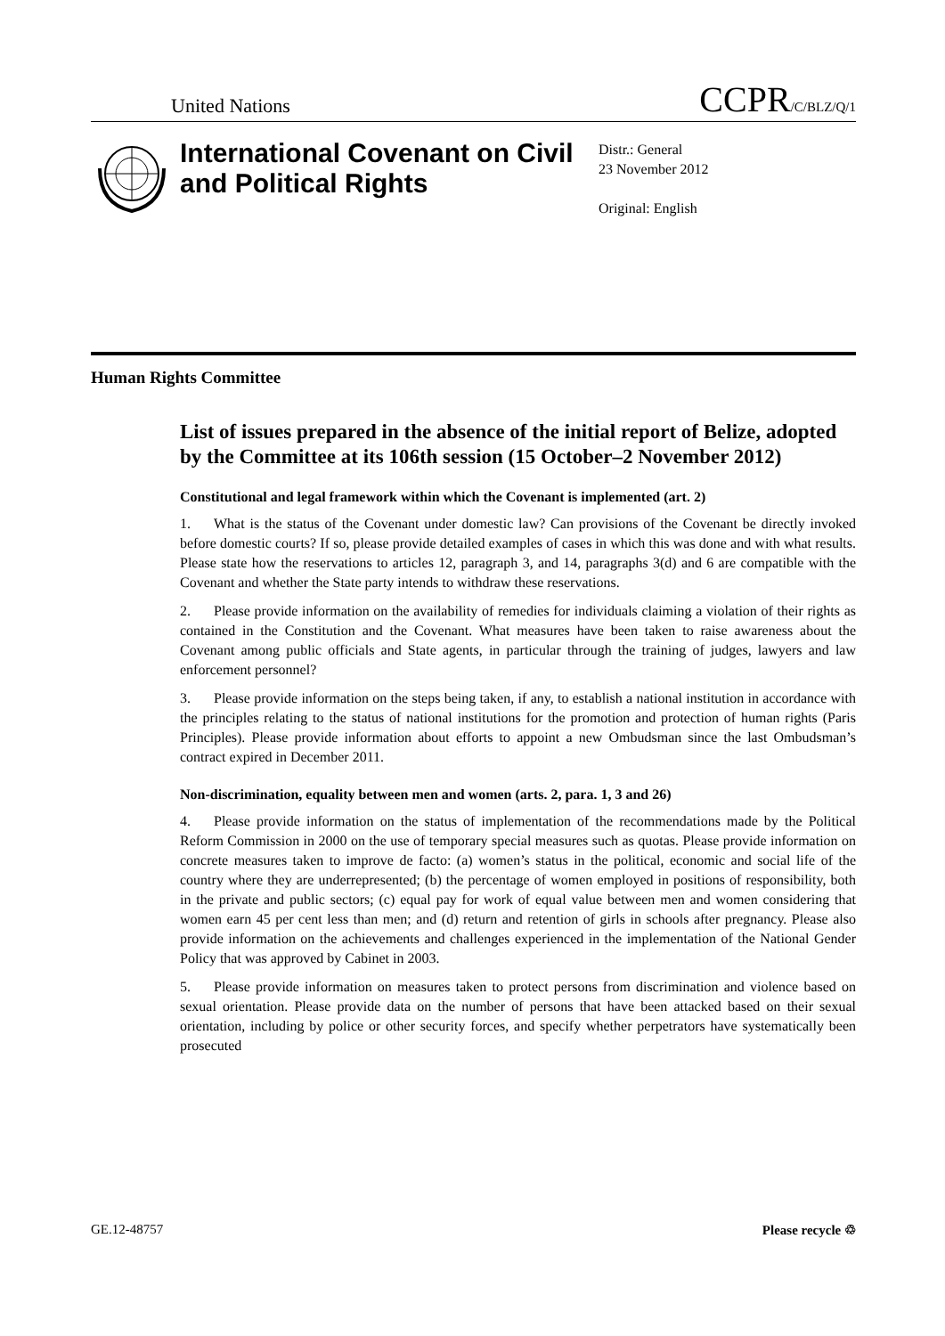United Nations CCPR/C/BLZ/Q/1
International Covenant on Civil and Political Rights
Distr.: General
23 November 2012
Original: English
Human Rights Committee
List of issues prepared in the absence of the initial report of Belize, adopted by the Committee at its 106th session (15 October–2 November 2012)
Constitutional and legal framework within which the Covenant is implemented (art. 2)
1. What is the status of the Covenant under domestic law? Can provisions of the Covenant be directly invoked before domestic courts? If so, please provide detailed examples of cases in which this was done and with what results. Please state how the reservations to articles 12, paragraph 3, and 14, paragraphs 3(d) and 6 are compatible with the Covenant and whether the State party intends to withdraw these reservations.
2. Please provide information on the availability of remedies for individuals claiming a violation of their rights as contained in the Constitution and the Covenant. What measures have been taken to raise awareness about the Covenant among public officials and State agents, in particular through the training of judges, lawyers and law enforcement personnel?
3. Please provide information on the steps being taken, if any, to establish a national institution in accordance with the principles relating to the status of national institutions for the promotion and protection of human rights (Paris Principles). Please provide information about efforts to appoint a new Ombudsman since the last Ombudsman’s contract expired in December 2011.
Non-discrimination, equality between men and women (arts. 2, para. 1, 3 and 26)
4. Please provide information on the status of implementation of the recommendations made by the Political Reform Commission in 2000 on the use of temporary special measures such as quotas. Please provide information on concrete measures taken to improve de facto: (a) women’s status in the political, economic and social life of the country where they are underrepresented; (b) the percentage of women employed in positions of responsibility, both in the private and public sectors; (c) equal pay for work of equal value between men and women considering that women earn 45 per cent less than men; and (d) return and retention of girls in schools after pregnancy. Please also provide information on the achievements and challenges experienced in the implementation of the National Gender Policy that was approved by Cabinet in 2003.
5. Please provide information on measures taken to protect persons from discrimination and violence based on sexual orientation. Please provide data on the number of persons that have been attacked based on their sexual orientation, including by police or other security forces, and specify whether perpetrators have systematically been prosecuted
GE.12-48757 Please recycle ♲